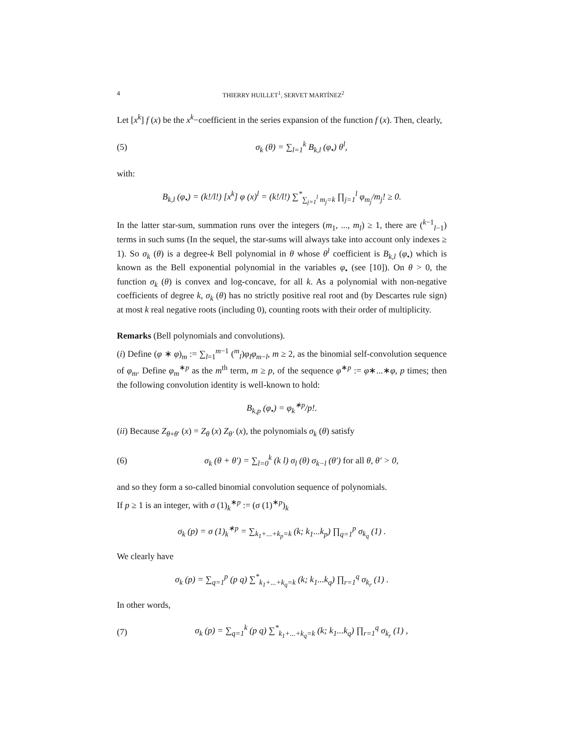4 THIERRY HUILLET<sup>1</sup>, SERVET MARTÍNEZ<sup>2</sup>
Let [x<sup>k</sup>] f (x) be the x<sup>k</sup>−coefficient in the series expansion of the function f (x). Then, clearly,
(5) σ<sub>k</sub> (θ) = ∑<sub>l=1</sub><sup>k</sup> B<sub>k,l</sub> (φ<sub>•</sub>) θ<sup>l</sup>,
with:
B<sub>k,l</sub> (φ<sub>•</sub>) = (k!/l!) [x<sup>k</sup>] φ (x)<sup>l</sup> = (k!/l!) ∑<sup>*</sup><sub>∑<sub>j=1</sub><sup>l</sup> m<sub>j</sub>=k</sub> ∏<sub>j=1</sub><sup>l</sup> φ<sub>m<sub>j</sub></sub>/m<sub>j</sub>! ≥ 0.
In the latter star-sum, summation runs over the integers (m<sub>1</sub>, ..., m<sub>l</sub>) ≥ 1, there are (<sup>k−1</sup><sub>l−1</sub>) terms in such sums (In the sequel, the star-sums will always take into account only indexes ≥ 1). So σ<sub>k</sub> (θ) is a degree-k Bell polynomial in θ whose θ<sup>l</sup> coefficient is B<sub>k,l</sub> (φ<sub>•</sub>) which is known as the Bell exponential polynomial in the variables φ<sub>•</sub> (see [10]). On θ > 0, the function σ<sub>k</sub> (θ) is convex and log-concave, for all k. As a polynomial with non-negative coefficients of degree k, σ<sub>k</sub> (θ) has no strictly positive real root and (by Descartes rule sign) at most k real negative roots (including 0), counting roots with their order of multiplicity.
Remarks (Bell polynomials and convolutions).
(i) Define (φ ∗ φ)<sub>m</sub> := ∑<sub>l=1</sub><sup>m−1</sup> (<sup>m</sup><sub>l</sub>)φ<sub>l</sub>φ<sub>m−l</sub>, m ≥ 2, as the binomial self-convolution sequence of φ<sub>m</sub>. Define φ<sub>m</sub><sup>∗p</sup> as the m<sup>th</sup> term, m ≥ p, of the sequence φ<sup>∗p</sup> := φ∗...∗φ, p times; then the following convolution identity is well-known to hold:
B<sub>k,p</sub> (φ<sub>•</sub>) = φ<sub>k</sub><sup>∗p</sup>/p!.
(ii) Because Z<sub>θ+θ′</sub> (x) = Z<sub>θ</sub> (x) Z<sub>θ′</sub> (x), the polynomials σ<sub>k</sub> (θ) satisfy
(6) σ<sub>k</sub> (θ + θ′) = ∑<sub>l=0</sub><sup>k</sup> (k l) σ<sub>l</sub> (θ) σ<sub>k−l</sub> (θ′) for all θ, θ′ > 0,
and so they form a so-called binomial convolution sequence of polynomials.
If p ≥ 1 is an integer, with σ (1)<sub>k</sub><sup>∗p</sup> := (σ (1)<sup>∗p</sup>)<sub>k</sub>
σ<sub>k</sub> (p) = σ (1)<sub>k</sub><sup>∗p</sup> = ∑<sub>k<sub>1</sub>+...+k<sub>p</sub>=k</sub> (k; k<sub>1</sub>...k<sub>p</sub>) ∏<sub>q=1</sub><sup>p</sup> σ<sub>k<sub>q</sub></sub> (1) .
We clearly have
σ<sub>k</sub> (p) = ∑<sub>q=1</sub><sup>p</sup> (p q) ∑<sup>*</sup><sub>k<sub>1</sub>+...+k<sub>q</sub>=k</sub> (k; k<sub>1</sub>...k<sub>q</sub>) ∏<sub>r=1</sub><sup>q</sup> σ<sub>k<sub>r</sub></sub> (1) .
In other words,
(7) σ<sub>k</sub> (p) = ∑<sub>q=1</sub><sup>k</sup> (p q) ∑<sup>*</sup><sub>k<sub>1</sub>+...+k<sub>q</sub>=k</sub> (k; k<sub>1</sub>...k<sub>q</sub>) ∏<sub>r=1</sub><sup>q</sup> σ<sub>k<sub>r</sub></sub> (1) ,